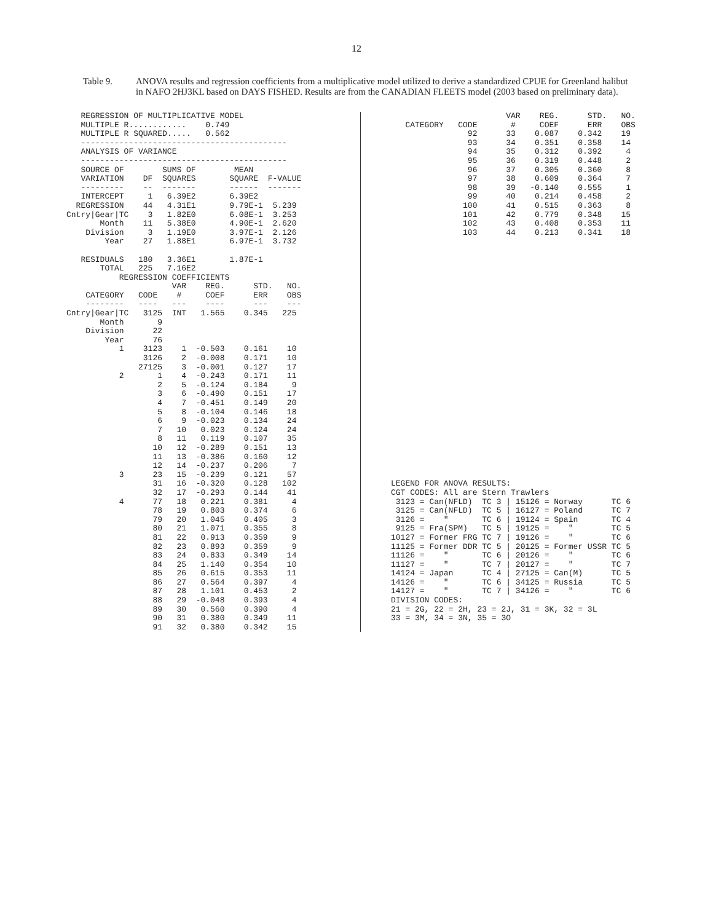12
Table 9. ANOVA results and regression coefficients from a multiplicative model utilized to derive a standardized CPUE for Greenland halibut in NAFO 2HJ3KL based on DAYS FISHED. Results are from the CANADIAN FLEETS model (2003 based on preliminary data).
   REGRESSION OF MULTIPLICATIVE MODEL
   MULTIPLE R............    0.749
   MULTIPLE R SQUARED.....   0.562
   -------------------------------------------
   ANALYSIS OF VARIANCE
   -------------------------------------------
   SOURCE OF        SUMS OF        MEAN
   VARIATION    DF  SQUARES       SQUARE  F-VALUE
   ---------    --  -------       ------  -------
   INTERCEPT     1   6.39E2       6.39E2
  REGRESSION    44   4.31E1       9.79E-1  5.239
Cntry|Gear|TC    3   1.82E0       6.08E-1  3.253
       Month    11   5.38E0       4.90E-1  2.620
    Division     3   1.19E0       3.97E-1  2.126
        Year    27   1.88E1       6.97E-1  3.732

   RESIDUALS   180   3.36E1       1.87E-1
       TOTAL   225   7.16E2
           REGRESSION COEFFICIENTS
                      VAR    REG.      STD.   NO.
    CATEGORY   CODE    #     COEF      ERR    OBS
    --------   ----   ---    ----      ---    ---
Cntry|Gear|TC   3125  INT   1.565    0.345   225
       Month       9
    Division      22
        Year      76
           1    3123    1  -0.503    0.161    10
                3126    2  -0.008    0.171    10
               27125    3  -0.001    0.127    17
           2       1    4  -0.243    0.171    11
                   2    5  -0.124    0.184     9
                   3    6  -0.490    0.151    17
                   4    7  -0.451    0.149    20
                   5    8  -0.104    0.146    18
                   6    9  -0.023    0.134    24
                   7   10   0.023    0.124    24
                   8   11   0.119    0.107    35
                  10   12  -0.289    0.151    13
                  11   13  -0.386    0.160    12
                  12   14  -0.237    0.206     7
           3      23   15  -0.239    0.121    57
                  31   16  -0.320    0.128   102
                  32   17  -0.293    0.144    41
           4      77   18   0.221    0.381     4
                  78   19   0.803    0.374     6
                  79   20   1.045    0.405     3
                  80   21   1.071    0.355     8
                  81   22   0.913    0.359     9
                  82   23   0.893    0.359     9
                  83   24   0.833    0.349    14
                  84   25   1.140    0.354    10
                  85   26   0.615    0.353    11
                  86   27   0.564    0.397     4
                  87   28   1.101    0.453     2
                  88   29  -0.048    0.393     4
                  89   30   0.560    0.390     4
                  90   31   0.380    0.349    11
                  91   32   0.380    0.342    15
                             VAR    REG.      STD.   NO.
        CATEGORY   CODE       #     COEF      ERR    OBS
                     92      33    0.087    0.342    19
                     93      34    0.351    0.358    14
                     94      35    0.312    0.392     4
                     95      36    0.319    0.448     2
                     96      37    0.305    0.360     8
                     97      38    0.609    0.364     7
                     98      39   -0.140    0.555     1
                     99      40    0.214    0.458     2
                    100      41    0.515    0.363     8
                    101      42    0.779    0.348    15
                    102      43    0.408    0.353    11
                    103      44    0.213    0.341    18



























     LEGEND FOR ANOVA RESULTS:
     CGT CODES: All are Stern Trawlers
      3123 = Can(NFLD)  TC 3 | 15126 = Norway      TC 6
      3125 = Can(NFLD)  TC 5 | 16127 = Poland      TC 7
      3126 =    "       TC 6 | 19124 = Spain       TC 4
      9125 = Fra(SPM)   TC 5 | 19125 =    "        TC 5
     10127 = Former FRG TC 7 | 19126 =    "        TC 6
     11125 = Former DDR TC 5 | 20125 = Former USSR TC 5
     11126 =    "       TC 6 | 20126 =    "        TC 6
     11127 =    "       TC 7 | 20127 =    "        TC 7
     14124 = Japan      TC 4 | 27125 = Can(M)      TC 5
     14126 =    "       TC 6 | 34125 = Russia      TC 5
     14127 =    "       TC 7 | 34126 =    "        TC 6
     DIVISION CODES:
     21 = 2G, 22 = 2H, 23 = 2J, 31 = 3K, 32 = 3L
     33 = 3M, 34 = 3N, 35 = 3O